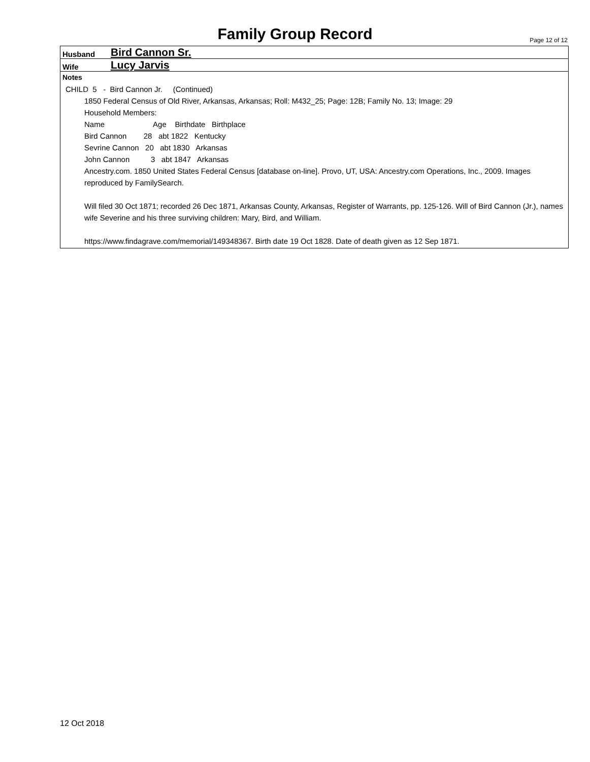Family Group Record Page 12 of 12
Husband Bird Cannon Sr.
Wife Lucy Jarvis
Notes
CHILD  5   -  Bird Cannon Jr.     (Continued)
1850 Federal Census of Old River, Arkansas, Arkansas; Roll: M432_25; Page: 12B; Family No. 13; Image: 29
Household Members:
Name                       Age    Birthdate   Birthplace
Bird Cannon        28   abt 1822   Kentucky
Sevrine Cannon   20   abt 1830   Arkansas
John Cannon          3   abt 1847   Arkansas
Ancestry.com. 1850 United States Federal Census [database on-line]. Provo, UT, USA: Ancestry.com Operations, Inc., 2009. Images reproduced by FamilySearch.
Will filed 30 Oct 1871; recorded 26 Dec 1871, Arkansas County, Arkansas, Register of Warrants, pp. 125-126. Will of Bird Cannon (Jr.), names wife Severine and his three surviving children: Mary, Bird, and William.
https://www.findagrave.com/memorial/149348367. Birth date 19 Oct 1828. Date of death given as 12 Sep 1871.
12 Oct 2018